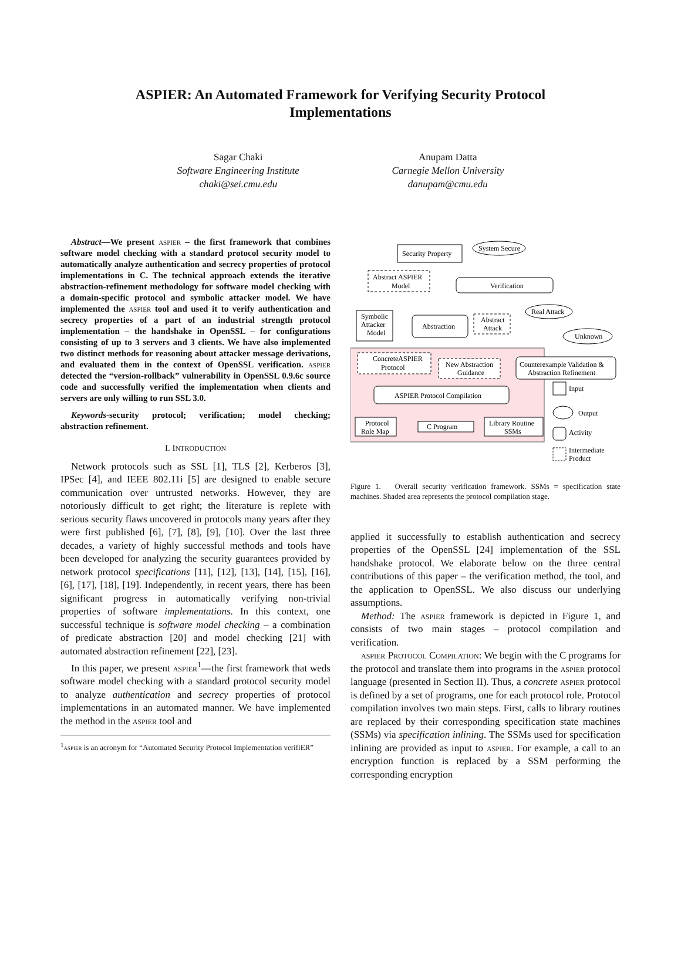ASPIER: An Automated Framework for Verifying Security Protocol
Implementations
Sagar Chaki
Software Engineering Institute
chaki@sei.cmu.edu
Anupam Datta
Carnegie Mellon University
danupam@cmu.edu
Abstract—We present aspier – the first framework that combines software model checking with a standard protocol security model to automatically analyze authentication and secrecy properties of protocol implementations in C. The technical approach extends the iterative abstraction-refinement methodology for software model checking with a domain-specific protocol and symbolic attacker model. We have implemented the aspier tool and used it to verify authentication and secrecy properties of a part of an industrial strength protocol implementation – the handshake in OpenSSL – for configurations consisting of up to 3 servers and 3 clients. We have also implemented two distinct methods for reasoning about attacker message derivations, and evaluated them in the context of OpenSSL verification. aspier detected the “version-rollback” vulnerability in OpenSSL 0.9.6c source code and successfully verified the implementation when clients and servers are only willing to run SSL 3.0.
Keywords-security protocol; verification; model checking; abstraction refinement.
I. INTRODUCTION
Network protocols such as SSL [1], TLS [2], Kerberos [3], IPSec [4], and IEEE 802.11i [5] are designed to enable secure communication over untrusted networks. However, they are notoriously difficult to get right; the literature is replete with serious security flaws uncovered in protocols many years after they were first published [6], [7], [8], [9], [10]. Over the last three decades, a variety of highly successful methods and tools have been developed for analyzing the security guarantees provided by network protocol specifications [11], [12], [13], [14], [15], [16], [6], [17], [18], [19]. Independently, in recent years, there has been significant progress in automatically verifying non-trivial properties of software implementations. In this context, one successful technique is software model checking – a combination of predicate abstraction [20] and model checking [21] with automated abstraction refinement [22], [23].
In this paper, we present aspier<sup>1</sup>—the first framework that weds software model checking with a standard protocol security model to analyze authentication and secrecy properties of protocol implementations in an automated manner. We have implemented the method in the aspier tool and
<sup>1</sup> aspier is an acronym for “Automated Security Protocol Implementation verifiER”
Security Property
System Secure
Abstract ASPIER
Model
Verification
Symbolic
Attacker
Model
Abstraction
Abstract
Attack
Real Attack
Unknown
ConcreteASPIER
Protocol
New Abstraction
Guidance
Counterexample Validation &
Abstraction Refinement
ASPIER Protocol Compilation
Protocol
Role Map
C Program
Library Routine
SSMs
Input
Output
Activity
Intermediate
Product
Figure 1. Overall security verification framework. SSMs = specification state machines. Shaded area represents the protocol compilation stage.
applied it successfully to establish authentication and secrecy properties of the OpenSSL [24] implementation of the SSL handshake protocol. We elaborate below on the three central contributions of this paper – the verification method, the tool, and the application to OpenSSL. We also discuss our underlying assumptions.
Method: The aspier framework is depicted in Figure 1, and consists of two main stages – protocol compilation and verification.
aspier Protocol Compilation: We begin with the C programs for the protocol and translate them into programs in the aspier protocol language (presented in Section II). Thus, a concrete aspier protocol is defined by a set of programs, one for each protocol role. Protocol compilation involves two main steps. First, calls to library routines are replaced by their corresponding specification state machines (SSMs) via specification inlining. The SSMs used for specification inlining are provided as input to aspier. For example, a call to an encryption function is replaced by a SSM performing the corresponding encryption